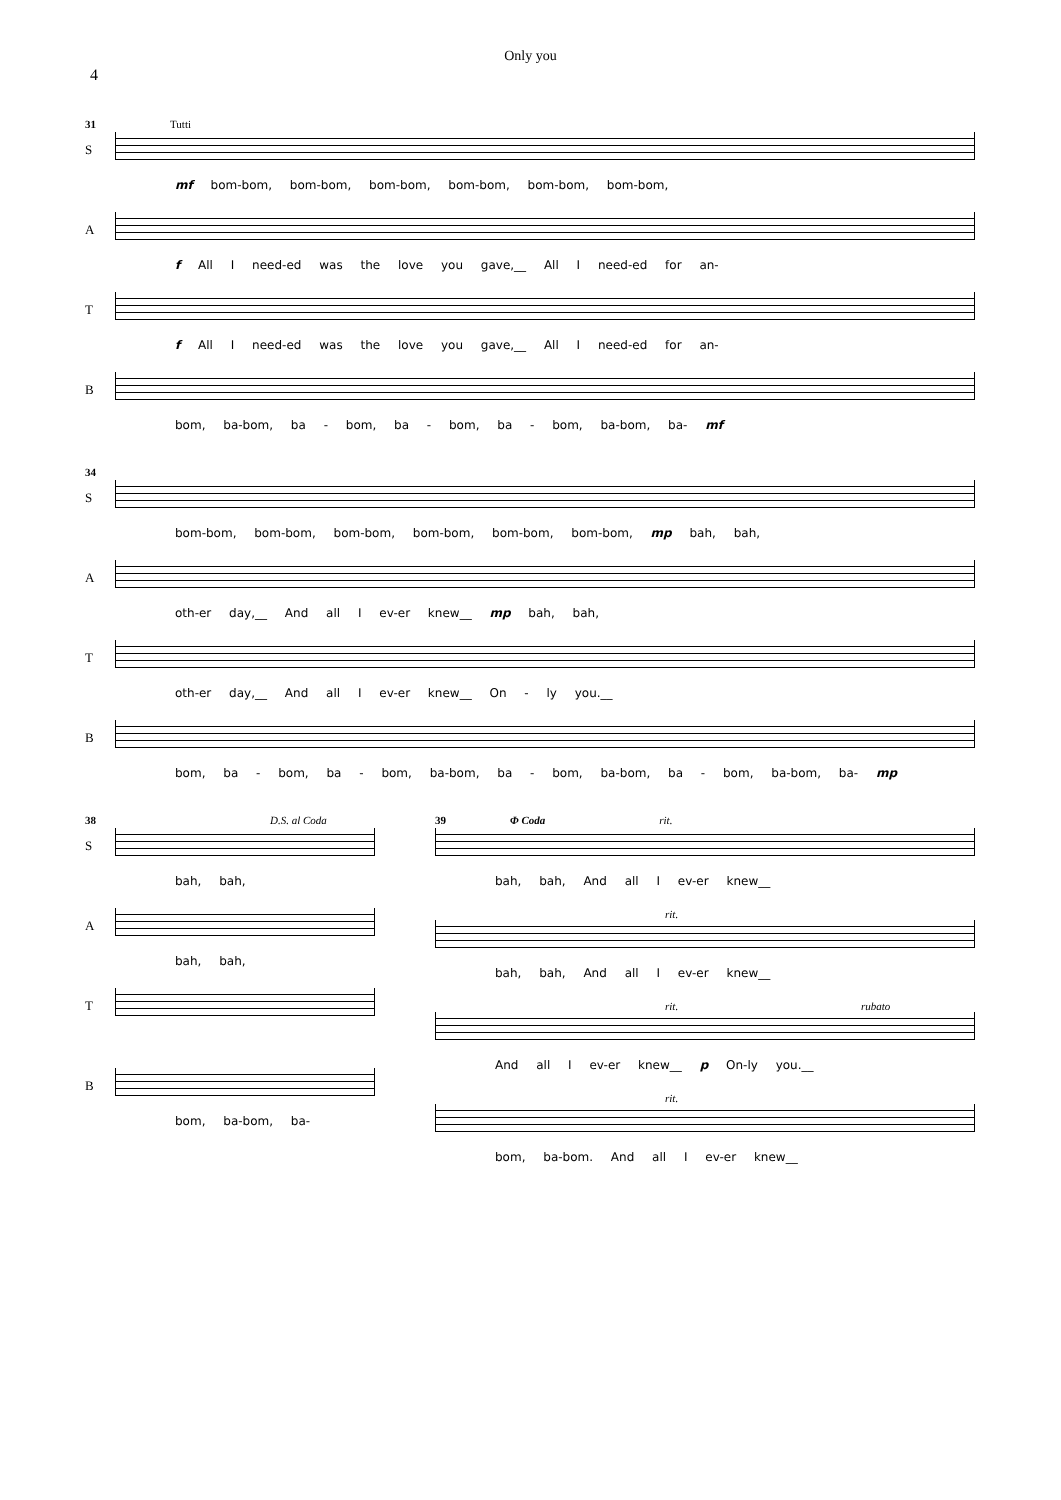Only you
4
31 Tutti
S
mf bom-bom, bom-bom, bom-bom, bom-bom, bom-bom, bom-bom,
A
f All I need-ed was the love you gave,__ All I need-ed for an-
T
f All I need-ed was the love you gave,__ All I need-ed for an-
B
bom, ba-bom, ba - bom, ba - bom, ba - bom, ba-bom, ba- mf
34
S
bom-bom, bom-bom, bom-bom, bom-bom, bom-bom, bom-bom, mp bah, bah,
A
oth-er day,__ And all I ev-er knew__ mp bah, bah,
T
oth-er day,__ And all I ev-er knew__ On - ly you.__
B
bom, ba - bom, ba - bom, ba-bom, ba - bom, ba-bom, ba - bom, ba-bom, ba- mp
38 D.S. al Coda
S
bah, bah,
A
bah, bah,
T
B
bom, ba-bom, ba-
39 Φ Coda rit.
bah, bah, And all I ev-er knew__
rit.
bah, bah, And all I ev-er knew__
rit. rubato
And all I ev-er knew__ p On-ly you.__
rit.
bom, ba-bom. And all I ev-er knew__